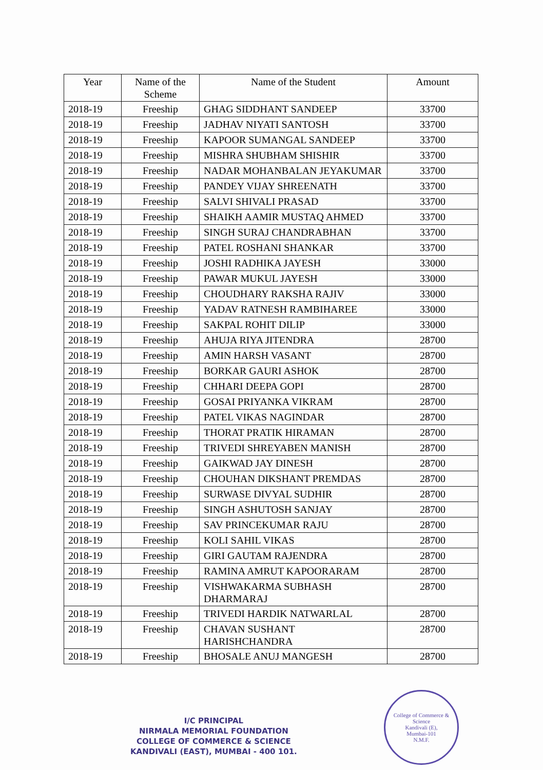| Year | Name of the Scheme | Name of the Student | Amount |
| --- | --- | --- | --- |
| 2018-19 | Freeship | GHAG SIDDHANT SANDEEP | 33700 |
| 2018-19 | Freeship | JADHAV NIYATI SANTOSH | 33700 |
| 2018-19 | Freeship | KAPOOR SUMANGAL SANDEEP | 33700 |
| 2018-19 | Freeship | MISHRA SHUBHAM SHISHIR | 33700 |
| 2018-19 | Freeship | NADAR MOHANBALAN JEYAKUMAR | 33700 |
| 2018-19 | Freeship | PANDEY VIJAY SHREENATH | 33700 |
| 2018-19 | Freeship | SALVI SHIVALI PRASAD | 33700 |
| 2018-19 | Freeship | SHAIKH AAMIR MUSTAQ AHMED | 33700 |
| 2018-19 | Freeship | SINGH SURAJ CHANDRABHAN | 33700 |
| 2018-19 | Freeship | PATEL ROSHANI SHANKAR | 33700 |
| 2018-19 | Freeship | JOSHI RADHIKA JAYESH | 33000 |
| 2018-19 | Freeship | PAWAR MUKUL JAYESH | 33000 |
| 2018-19 | Freeship | CHOUDHARY RAKSHA RAJIV | 33000 |
| 2018-19 | Freeship | YADAV RATNESH RAMBIHAREE | 33000 |
| 2018-19 | Freeship | SAKPAL ROHIT DILIP | 33000 |
| 2018-19 | Freeship | AHUJA RIYA JITENDRA | 28700 |
| 2018-19 | Freeship | AMIN HARSH VASANT | 28700 |
| 2018-19 | Freeship | BORKAR GAURI ASHOK | 28700 |
| 2018-19 | Freeship | CHHARI DEEPA GOPI | 28700 |
| 2018-19 | Freeship | GOSAI PRIYANKA VIKRAM | 28700 |
| 2018-19 | Freeship | PATEL VIKAS NAGINDAR | 28700 |
| 2018-19 | Freeship | THORAT PRATIK HIRAMAN | 28700 |
| 2018-19 | Freeship | TRIVEDI SHREYABEN MANISH | 28700 |
| 2018-19 | Freeship | GAIKWAD JAY DINESH | 28700 |
| 2018-19 | Freeship | CHOUHAN DIKSHANT PREMDAS | 28700 |
| 2018-19 | Freeship | SURWASE DIVYAL SUDHIR | 28700 |
| 2018-19 | Freeship | SINGH ASHUTOSH SANJAY | 28700 |
| 2018-19 | Freeship | SAV PRINCEKUMAR RAJU | 28700 |
| 2018-19 | Freeship | KOLI SAHIL VIKAS | 28700 |
| 2018-19 | Freeship | GIRI GAUTAM RAJENDRA | 28700 |
| 2018-19 | Freeship | RAMINA AMRUT KAPOORARAM | 28700 |
| 2018-19 | Freeship | VISHWAKARMA SUBHASH DHARMARAJ | 28700 |
| 2018-19 | Freeship | TRIVEDI HARDIK NATWARLAL | 28700 |
| 2018-19 | Freeship | CHAVAN SUSHANT HARISHCHANDRA | 28700 |
| 2018-19 | Freeship | BHOSALE ANUJ MANGESH | 28700 |
I/C PRINCIPAL
NIRMALA MEMORIAL FOUNDATION
COLLEGE OF COMMERCE & SCIENCE
KANDIVALI (EAST), MUMBAI - 400 101.
College of Commerce & Science
Kandivali (E),
Mumbai-101
N.M.F.